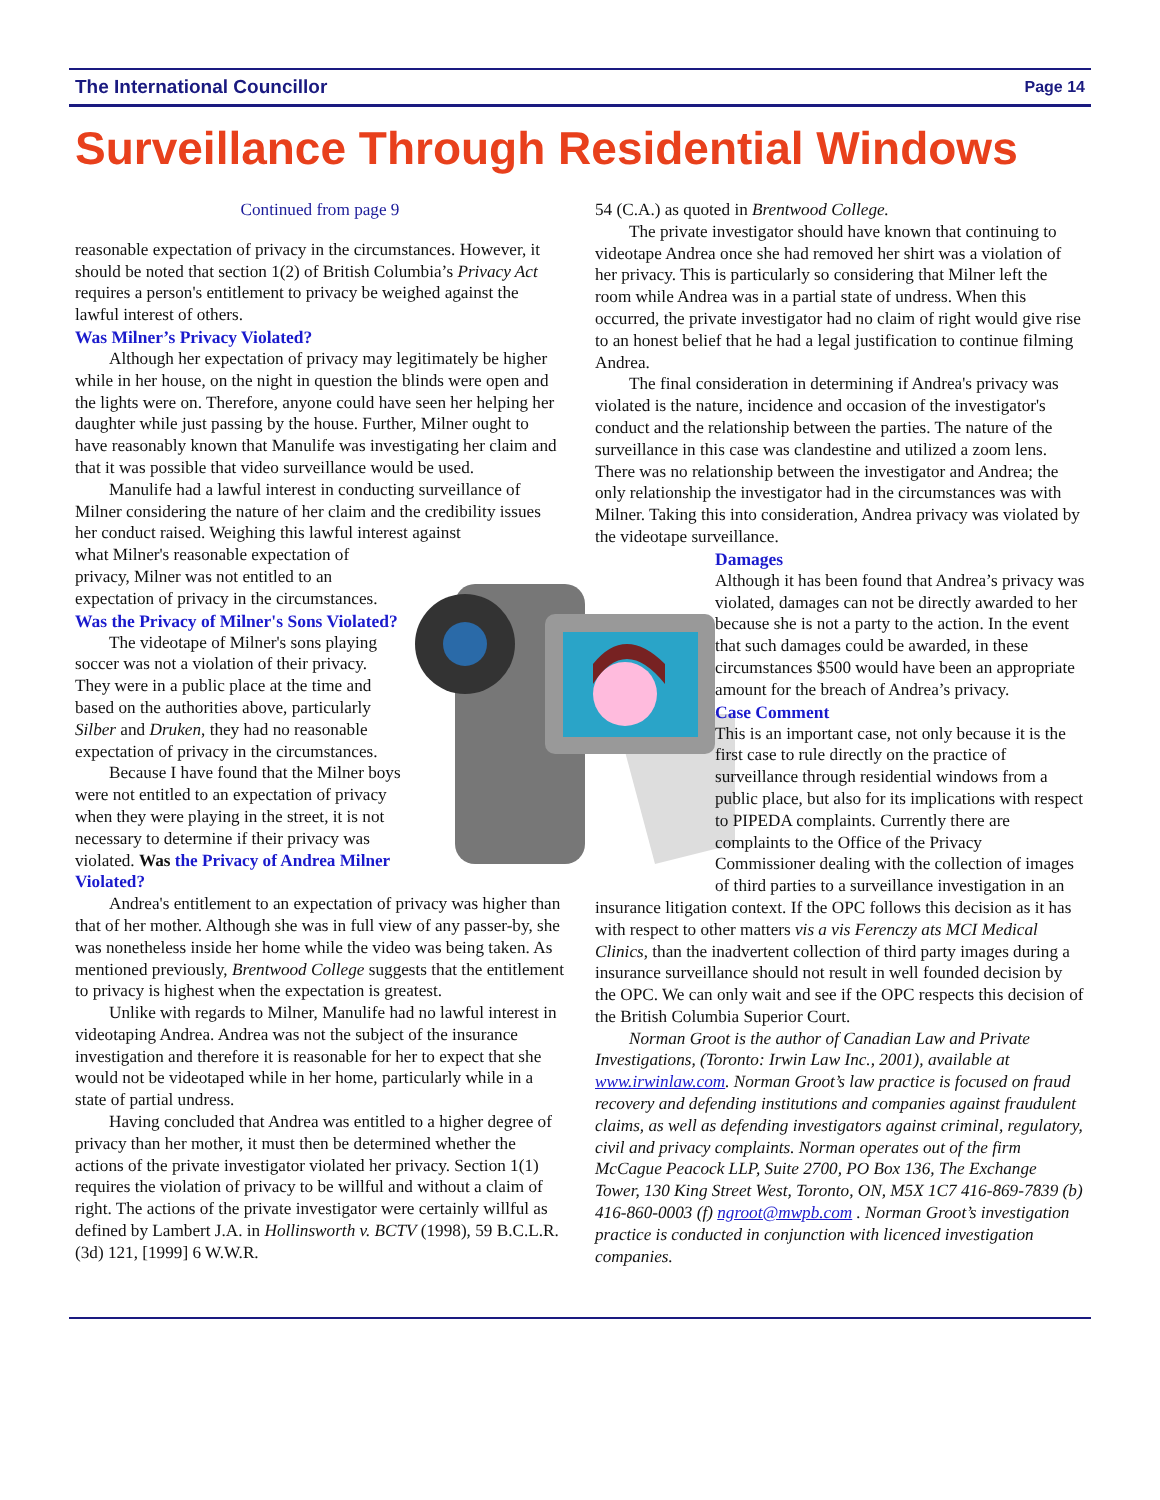The International Councillor Page 14
Surveillance Through Residential Windows
Continued from page 9
reasonable expectation of privacy in the circumstances. However, it should be noted that section 1(2) of British Columbia’s Privacy Act requires a person's entitlement to privacy be weighed against the lawful interest of others.
Was Milner’s Privacy Violated?
Although her expectation of privacy may legitimately be higher while in her house, on the night in question the blinds were open and the lights were on. Therefore, anyone could have seen her helping her daughter while just passing by the house. Further, Milner ought to have reasonably known that Manulife was investigating her claim and that it was possible that video surveillance would be used.
Manulife had a lawful interest in conducting surveillance of Milner considering the nature of her claim and the credibility issues her conduct raised. Weighing this lawful interest against
what Milner's reasonable expectation of privacy, Milner was not entitled to an expectation of privacy in the circumstances.
Was the Privacy of Milner's Sons Violated?
The videotape of Milner's sons playing soccer was not a violation of their privacy. They were in a public place at the time and based on the authorities above, particularly Silber and Druken, they had no reasonable expectation of privacy in the circumstances.
Because I have found that the Milner boys were not entitled to an expectation of privacy when they were playing in the street, it is not necessary to determine if their privacy was violated. Was the Privacy of Andrea Milner Violated?
Andrea's entitlement to an expectation of privacy was higher than that of her mother. Although she was in full view of any passer-by, she was nonetheless inside her home while the video was being taken. As mentioned previously, Brentwood College suggests that the entitlement to privacy is highest when the expectation is greatest.
Unlike with regards to Milner, Manulife had no lawful interest in videotaping Andrea. Andrea was not the subject of the insurance investigation and therefore it is reasonable for her to expect that she would not be videotaped while in her home, particularly while in a state of partial undress.
Having concluded that Andrea was entitled to a higher degree of privacy than her mother, it must then be determined whether the actions of the private investigator violated her privacy. Section 1(1) requires the violation of privacy to be willful and without a claim of right. The actions of the private investigator were certainly willful as defined by Lambert J.A. in Hollinsworth v. BCTV (1998), 59 B.C.L.R. (3d) 121, [1999] 6 W.W.R.
54 (C.A.) as quoted in Brentwood College.
The private investigator should have known that continuing to videotape Andrea once she had removed her shirt was a violation of her privacy. This is particularly so considering that Milner left the room while Andrea was in a partial state of undress. When this occurred, the private investigator had no claim of right would give rise to an honest belief that he had a legal justification to continue filming Andrea.
The final consideration in determining if Andrea's privacy was violated is the nature, incidence and occasion of the investigator's conduct and the relationship between the parties. The nature of the surveillance in this case was clandestine and utilized a zoom lens. There was no relationship between the investigator and Andrea; the only relationship the investigator had in the circumstances was with Milner. Taking this into consideration, Andrea privacy was violated by the videotape surveillance.
Damages
Although it has been found that Andrea’s privacy was violated, damages can not be directly awarded to her because she is not a party to the action. In the event that such damages could be awarded, in these circumstances $500 would have been an appropriate amount for the breach of Andrea’s privacy.
Case Comment
This is an important case, not only because it is the first case to rule directly on the practice of surveillance through residential windows from a public place, but also for its implications with respect to PIPEDA complaints. Currently there are complaints to the Office of the Privacy Commissioner dealing with the collection of images of third parties to a surveillance investigation in an insurance litigation context. If the OPC follows this decision as it has with respect to other matters vis a vis Ferenczy ats MCI Medical Clinics, than the inadvertent collection of third party images during a insurance surveillance should not result in well founded decision by the OPC. We can only wait and see if the OPC respects this decision of the British Columbia Superior Court.
Norman Groot is the author of Canadian Law and Private Investigations, (Toronto: Irwin Law Inc., 2001), available at www.irwinlaw.com. Norman Groot’s law practice is focused on fraud recovery and defending institutions and companies against fraudulent claims, as well as defending investigators against criminal, regulatory, civil and privacy complaints. Norman operates out of the firm McCague Peacock LLP, Suite 2700, PO Box 136, The Exchange Tower, 130 King Street West, Toronto, ON, M5X 1C7 416-869-7839 (b) 416-860-0003 (f) ngroot@mwpb.com . Norman Groot’s investigation practice is conducted in conjunction with licenced investigation companies.